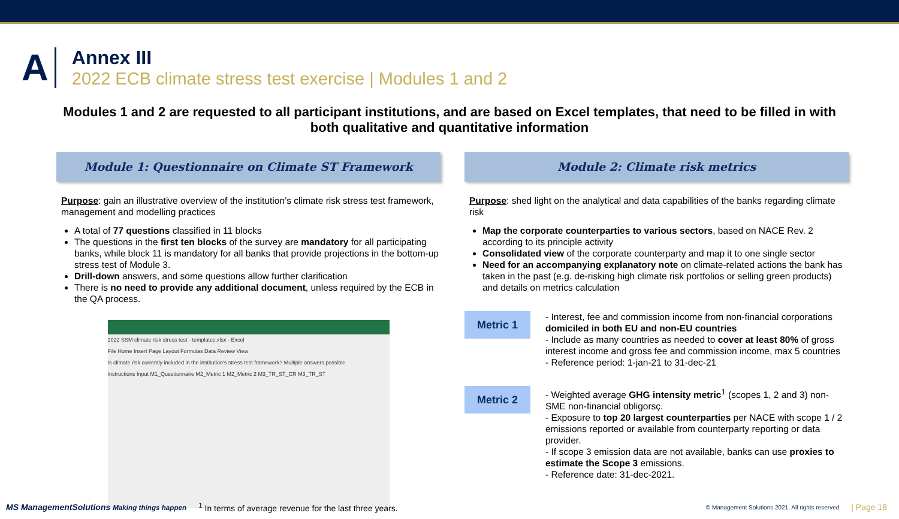A
Annex III
2022 ECB climate stress test exercise | Modules 1 and 2
Modules 1 and 2 are requested to all participant institutions, and are based on Excel templates, that need to be filled in with both qualitative and quantitative information
Module 1: Questionnaire on Climate ST Framework
Purpose: gain an illustrative overview of the institution’s climate risk stress test framework, management and modelling practices
A total of 77 questions classified in 11 blocks
The questions in the first ten blocks of the survey are mandatory for all participating banks, while block 11 is mandatory for all banks that provide projections in the bottom-up stress test of Module 3.
Drill-down answers, and some questions allow further clarification
There is no need to provide any additional document, unless required by the ECB in the QA process.
2022 SSM climate risk stress test - templates.xlsx - Excel
File Home Insert Page Layout Formulas Data Review View
Is climate risk currently included in the institution's stress test framework? Multiple answers possible
Instructions Input M1_Questionnaire M2_Metric 1 M2_Metric 2 M3_TR_ST_CR M3_TR_ST
Module 2: Climate risk metrics
Purpose: shed light on the analytical and data capabilities of the banks regarding climate risk
Map the corporate counterparties to various sectors, based on NACE Rev. 2 according to its principle activity
Consolidated view of the corporate counterparty and map it to one single sector
Need for an accompanying explanatory note on climate-related actions the bank has taken in the past (e.g. de-risking high climate risk portfolios or selling green products) and details on metrics calculation
Metric 1
- Interest, fee and commission income from non-financial corporations domiciled in both EU and non-EU countries
- Include as many countries as needed to cover at least 80% of gross interest income and gross fee and commission income, max 5 countries
- Reference period: 1-jan-21 to 31-dec-21
Metric 2
- Weighted average GHG intensity metric<sup>1</sup> (scopes 1, 2 and 3) non-SME non-financial obligorsç.
- Exposure to top 20 largest counterparties per NACE with scope 1 / 2 emissions reported or available from counterparty reporting or data provider.
- If scope 3 emission data are not available, banks can use proxies to estimate the Scope 3 emissions.
- Reference date: 31-dec-2021.
MS ManagementSolutions Making things happen <sup>1</sup> In terms of average revenue for the last three years. © Management Solutions 2021. All rights reserved | Page 18